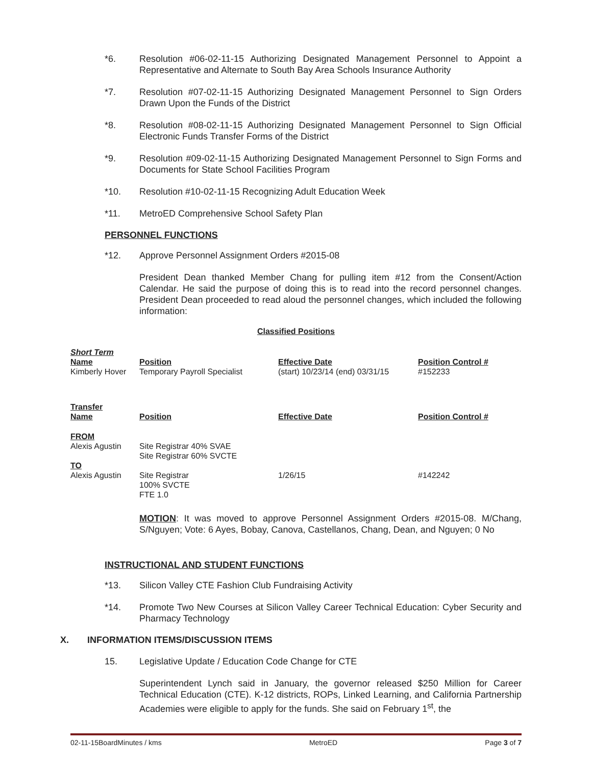*6. Resolution #06-02-11-15 Authorizing Designated Management Personnel to Appoint a Representative and Alternate to South Bay Area Schools Insurance Authority
*7. Resolution #07-02-11-15 Authorizing Designated Management Personnel to Sign Orders Drawn Upon the Funds of the District
*8. Resolution #08-02-11-15 Authorizing Designated Management Personnel to Sign Official Electronic Funds Transfer Forms of the District
*9. Resolution #09-02-11-15 Authorizing Designated Management Personnel to Sign Forms and Documents for State School Facilities Program
*10. Resolution #10-02-11-15 Recognizing Adult Education Week
*11. MetroED Comprehensive School Safety Plan
PERSONNEL FUNCTIONS
*12. Approve Personnel Assignment Orders #2015-08
President Dean thanked Member Chang for pulling item #12 from the Consent/Action Calendar. He said the purpose of doing this is to read into the record personnel changes. President Dean proceeded to read aloud the personnel changes, which included the following information:
Classified Positions
| Short Term Name | Position | Effective Date | Position Control # |
| Kimberly Hover | Temporary Payroll Specialist | (start) 10/23/14 (end) 03/31/15 | #152233 |
| Transfer Name | Position | Effective Date | Position Control # |
| FROM Alexis Agustin | Site Registrar 40% SVAE Site Registrar 60% SVCTE | | |
| TO Alexis Agustin | Site Registrar 100% SVCTE FTE 1.0 | 1/26/15 | #142242 |
MOTION: It was moved to approve Personnel Assignment Orders #2015-08. M/Chang, S/Nguyen; Vote: 6 Ayes, Bobay, Canova, Castellanos, Chang, Dean, and Nguyen; 0 No
INSTRUCTIONAL AND STUDENT FUNCTIONS
*13. Silicon Valley CTE Fashion Club Fundraising Activity
*14. Promote Two New Courses at Silicon Valley Career Technical Education: Cyber Security and Pharmacy Technology
X. INFORMATION ITEMS/DISCUSSION ITEMS
15. Legislative Update / Education Code Change for CTE
Superintendent Lynch said in January, the governor released $250 Million for Career Technical Education (CTE). K-12 districts, ROPs, Linked Learning, and California Partnership Academies were eligible to apply for the funds. She said on February 1<sup>st</sup>, the
02-11-15BoardMinutes / kms MetroED Page 3 of 7